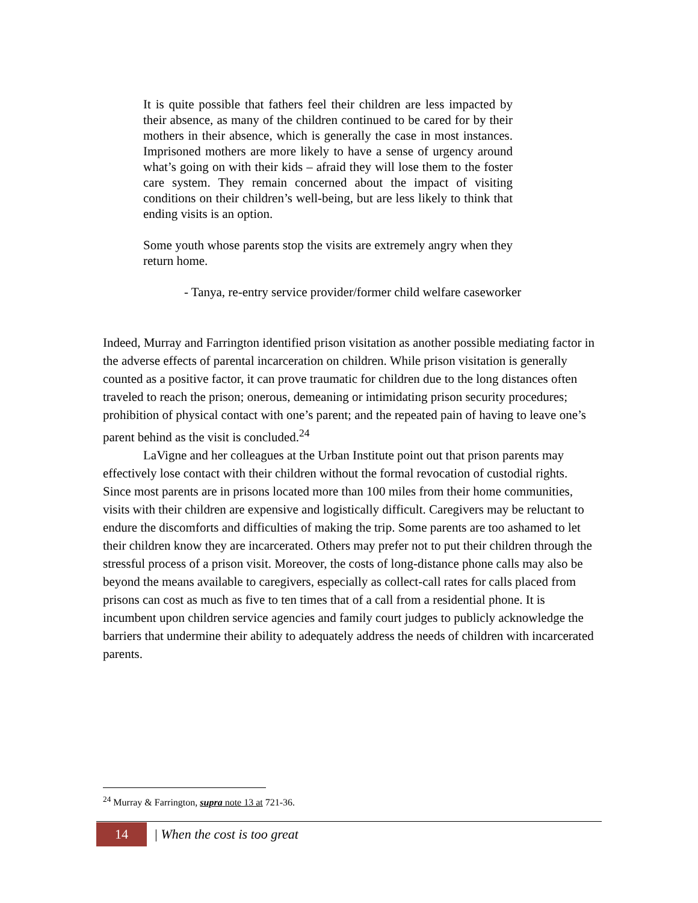It is quite possible that fathers feel their children are less impacted by their absence, as many of the children continued to be cared for by their mothers in their absence, which is generally the case in most instances. Imprisoned mothers are more likely to have a sense of urgency around what’s going on with their kids – afraid they will lose them to the foster care system. They remain concerned about the impact of visiting conditions on their children’s well-being, but are less likely to think that ending visits is an option.
Some youth whose parents stop the visits are extremely angry when they return home.
- Tanya, re-entry service provider/former child welfare caseworker
Indeed, Murray and Farrington identified prison visitation as another possible mediating factor in the adverse effects of parental incarceration on children. While prison visitation is generally counted as a positive factor, it can prove traumatic for children due to the long distances often traveled to reach the prison; onerous, demeaning or intimidating prison security procedures; prohibition of physical contact with one’s parent; and the repeated pain of having to leave one’s parent behind as the visit is concluded.<sup>24</sup>
LaVigne and her colleagues at the Urban Institute point out that prison parents may effectively lose contact with their children without the formal revocation of custodial rights. Since most parents are in prisons located more than 100 miles from their home communities, visits with their children are expensive and logistically difficult. Caregivers may be reluctant to endure the discomforts and difficulties of making the trip. Some parents are too ashamed to let their children know they are incarcerated. Others may prefer not to put their children through the stressful process of a prison visit. Moreover, the costs of long-distance phone calls may also be beyond the means available to caregivers, especially as collect-call rates for calls placed from prisons can cost as much as five to ten times that of a call from a residential phone. It is incumbent upon children service agencies and family court judges to publicly acknowledge the barriers that undermine their ability to adequately address the needs of children with incarcerated parents.
<sup>24</sup> Murray & Farrington, supra note 13 at 721-36.
14 | When the cost is too great